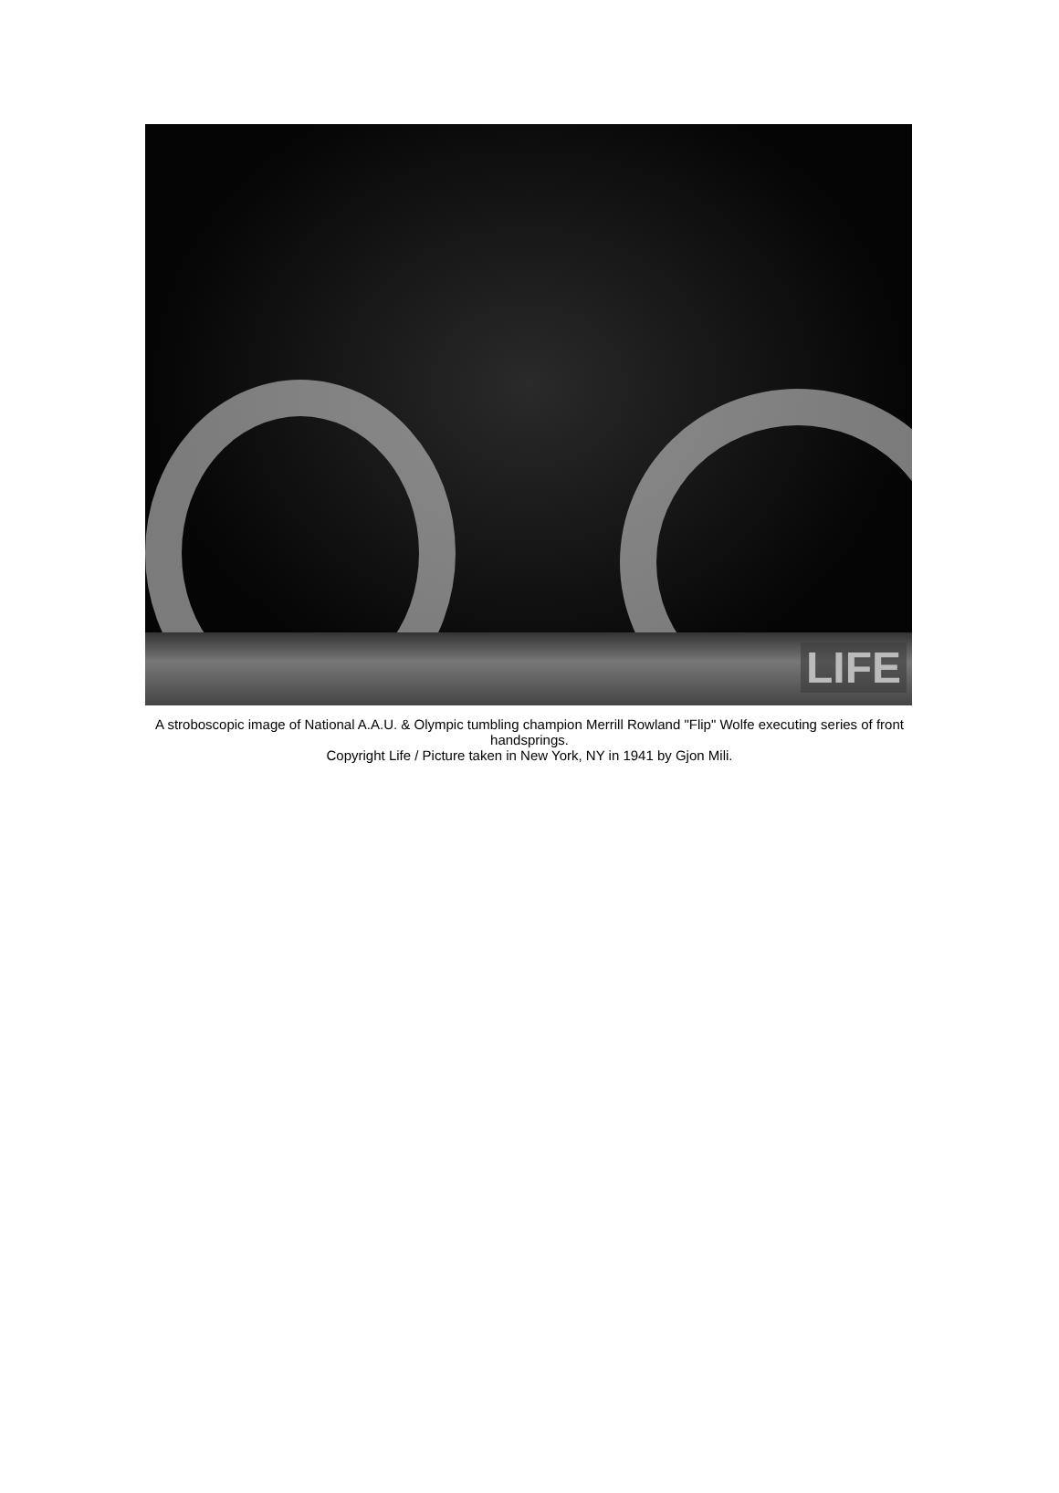LIFE
A stroboscopic image of National A.A.U. & Olympic tumbling champion Merrill Rowland "Flip" Wolfe executing series of front handsprings.
Copyright Life / Picture taken in New York, NY in 1941 by Gjon Mili.